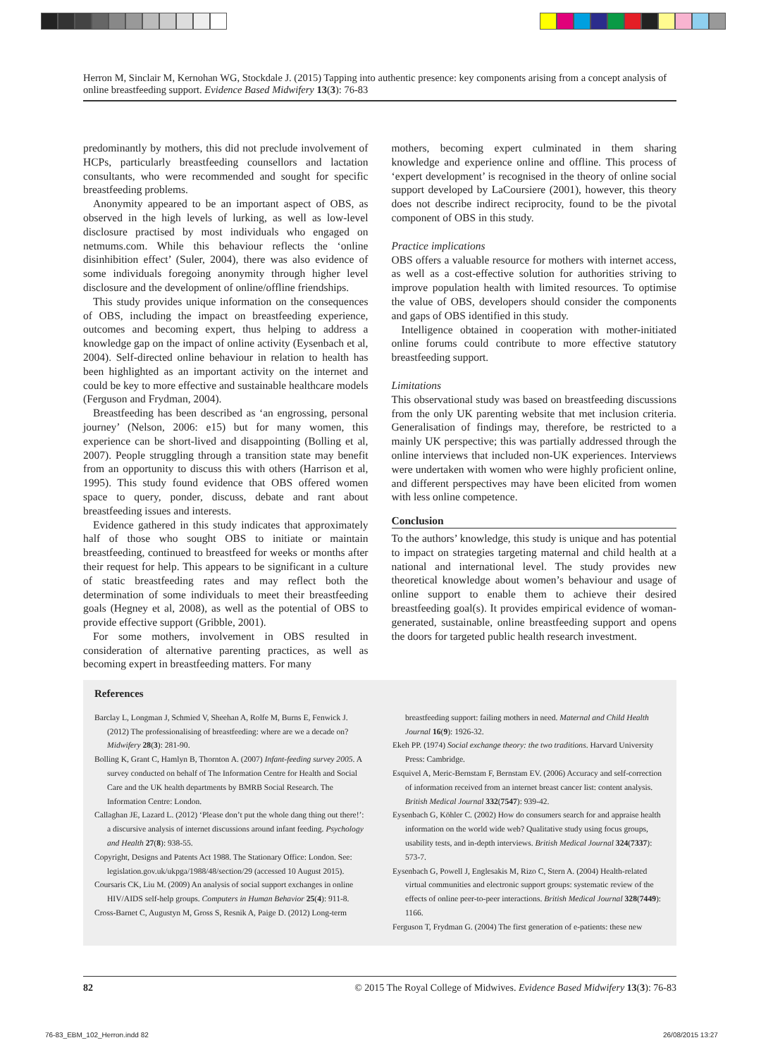Herron M, Sinclair M, Kernohan WG, Stockdale J. (2015) Tapping into authentic presence: key components arising from a concept analysis of online breastfeeding support. Evidence Based Midwifery 13(3): 76-83
predominantly by mothers, this did not preclude involvement of HCPs, particularly breastfeeding counsellors and lactation consultants, who were recommended and sought for specific breastfeeding problems.
Anonymity appeared to be an important aspect of OBS, as observed in the high levels of lurking, as well as low-level disclosure practised by most individuals who engaged on netmums.com. While this behaviour reflects the ‘online disinhibition effect’ (Suler, 2004), there was also evidence of some individuals foregoing anonymity through higher level disclosure and the development of online/offline friendships.
This study provides unique information on the consequences of OBS, including the impact on breastfeeding experience, outcomes and becoming expert, thus helping to address a knowledge gap on the impact of online activity (Eysenbach et al, 2004). Self-directed online behaviour in relation to health has been highlighted as an important activity on the internet and could be key to more effective and sustainable healthcare models (Ferguson and Frydman, 2004).
Breastfeeding has been described as ‘an engrossing, personal journey’ (Nelson, 2006: e15) but for many women, this experience can be short-lived and disappointing (Bolling et al, 2007). People struggling through a transition state may benefit from an opportunity to discuss this with others (Harrison et al, 1995). This study found evidence that OBS offered women space to query, ponder, discuss, debate and rant about breastfeeding issues and interests.
Evidence gathered in this study indicates that approximately half of those who sought OBS to initiate or maintain breastfeeding, continued to breastfeed for weeks or months after their request for help. This appears to be significant in a culture of static breastfeeding rates and may reflect both the determination of some individuals to meet their breastfeeding goals (Hegney et al, 2008), as well as the potential of OBS to provide effective support (Gribble, 2001).
For some mothers, involvement in OBS resulted in consideration of alternative parenting practices, as well as becoming expert in breastfeeding matters. For many
mothers, becoming expert culminated in them sharing knowledge and experience online and offline. This process of ‘expert development’ is recognised in the theory of online social support developed by LaCoursiere (2001), however, this theory does not describe indirect reciprocity, found to be the pivotal component of OBS in this study.
Practice implications
OBS offers a valuable resource for mothers with internet access, as well as a cost-effective solution for authorities striving to improve population health with limited resources. To optimise the value of OBS, developers should consider the components and gaps of OBS identified in this study.
Intelligence obtained in cooperation with mother-initiated online forums could contribute to more effective statutory breastfeeding support.
Limitations
This observational study was based on breastfeeding discussions from the only UK parenting website that met inclusion criteria. Generalisation of findings may, therefore, be restricted to a mainly UK perspective; this was partially addressed through the online interviews that included non-UK experiences. Interviews were undertaken with women who were highly proficient online, and different perspectives may have been elicited from women with less online competence.
Conclusion
To the authors’ knowledge, this study is unique and has potential to impact on strategies targeting maternal and child health at a national and international level. The study provides new theoretical knowledge about women’s behaviour and usage of online support to enable them to achieve their desired breastfeeding goal(s). It provides empirical evidence of woman-generated, sustainable, online breastfeeding support and opens the doors for targeted public health research investment.
References
Barclay L, Longman J, Schmied V, Sheehan A, Rolfe M, Burns E, Fenwick J. (2012) The professionalising of breastfeeding: where are we a decade on? Midwifery 28(3): 281-90.
Bolling K, Grant C, Hamlyn B, Thornton A. (2007) Infant-feeding survey 2005. A survey conducted on behalf of The Information Centre for Health and Social Care and the UK health departments by BMRB Social Research. The Information Centre: London.
Callaghan JE, Lazard L. (2012) ‘Please don’t put the whole dang thing out there!’: a discursive analysis of internet discussions around infant feeding. Psychology and Health 27(8): 938-55.
Copyright, Designs and Patents Act 1988. The Stationary Office: London. See: legislation.gov.uk/ukpga/1988/48/section/29 (accessed 10 August 2015).
Coursaris CK, Liu M. (2009) An analysis of social support exchanges in online HIV/AIDS self-help groups. Computers in Human Behavior 25(4): 911-8.
Cross-Barnet C, Augustyn M, Gross S, Resnik A, Paige D. (2012) Long-term
breastfeeding support: failing mothers in need. Maternal and Child Health Journal 16(9): 1926-32.
Ekeh PP. (1974) Social exchange theory: the two traditions. Harvard University Press: Cambridge.
Esquivel A, Meric-Bernstam F, Bernstam EV. (2006) Accuracy and self-correction of information received from an internet breast cancer list: content analysis. British Medical Journal 332(7547): 939-42.
Eysenbach G, Köhler C. (2002) How do consumers search for and appraise health information on the world wide web? Qualitative study using focus groups, usability tests, and in-depth interviews. British Medical Journal 324(7337): 573-7.
Eysenbach G, Powell J, Englesakis M, Rizo C, Stern A. (2004) Health-related virtual communities and electronic support groups: systematic review of the effects of online peer-to-peer interactions. British Medical Journal 328(7449): 1166.
Ferguson T, Frydman G. (2004) The first generation of e-patients: these new
82 © 2015 The Royal College of Midwives. Evidence Based Midwifery 13(3): 76-83
76-83_EBM_102_Herron.indd 82 26/08/2015 13:27